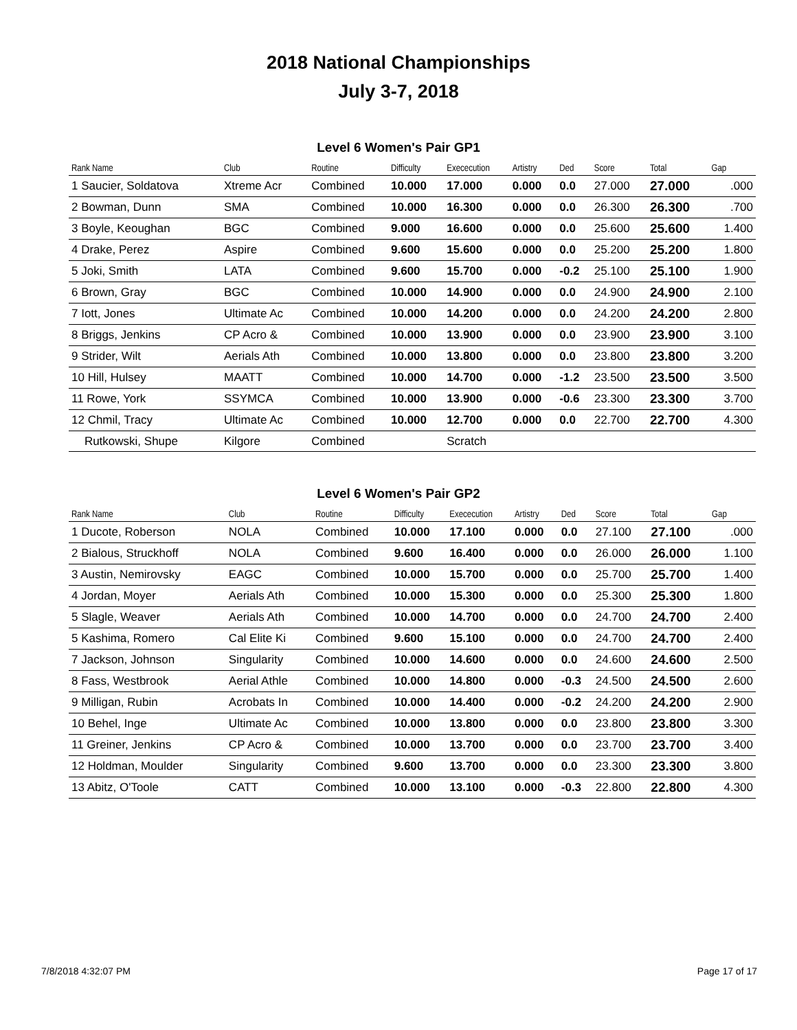2018 National Championships
July 3-7, 2018
Level 6 Women's Pair GP1
| Rank Name | Club | Routine | Difficulty | Exececution | Artistry | Ded | Score | Total | Gap |
| --- | --- | --- | --- | --- | --- | --- | --- | --- | --- |
| 1 Saucier, Soldatova | Xtreme Acr | Combined | 10.000 | 17.000 | 0.000 | 0.0 | 27.000 | 27.000 | .000 |
| 2 Bowman, Dunn | SMA | Combined | 10.000 | 16.300 | 0.000 | 0.0 | 26.300 | 26.300 | .700 |
| 3 Boyle, Keoughan | BGC | Combined | 9.000 | 16.600 | 0.000 | 0.0 | 25.600 | 25.600 | 1.400 |
| 4 Drake, Perez | Aspire | Combined | 9.600 | 15.600 | 0.000 | 0.0 | 25.200 | 25.200 | 1.800 |
| 5 Joki, Smith | LATA | Combined | 9.600 | 15.700 | 0.000 | -0.2 | 25.100 | 25.100 | 1.900 |
| 6 Brown, Gray | BGC | Combined | 10.000 | 14.900 | 0.000 | 0.0 | 24.900 | 24.900 | 2.100 |
| 7 Iott, Jones | Ultimate Ac | Combined | 10.000 | 14.200 | 0.000 | 0.0 | 24.200 | 24.200 | 2.800 |
| 8 Briggs, Jenkins | CP Acro & | Combined | 10.000 | 13.900 | 0.000 | 0.0 | 23.900 | 23.900 | 3.100 |
| 9 Strider, Wilt | Aerials Ath | Combined | 10.000 | 13.800 | 0.000 | 0.0 | 23.800 | 23.800 | 3.200 |
| 10 Hill, Hulsey | MAATT | Combined | 10.000 | 14.700 | 0.000 | -1.2 | 23.500 | 23.500 | 3.500 |
| 11 Rowe, York | SSYMCA | Combined | 10.000 | 13.900 | 0.000 | -0.6 | 23.300 | 23.300 | 3.700 |
| 12 Chmil, Tracy | Ultimate Ac | Combined | 10.000 | 12.700 | 0.000 | 0.0 | 22.700 | 22.700 | 4.300 |
| Rutkowski, Shupe | Kilgore | Combined | | Scratch | | | | | |
Level 6 Women's Pair GP2
| Rank Name | Club | Routine | Difficulty | Exececution | Artistry | Ded | Score | Total | Gap |
| --- | --- | --- | --- | --- | --- | --- | --- | --- | --- |
| 1 Ducote, Roberson | NOLA | Combined | 10.000 | 17.100 | 0.000 | 0.0 | 27.100 | 27.100 | .000 |
| 2 Bialous, Struckhoff | NOLA | Combined | 9.600 | 16.400 | 0.000 | 0.0 | 26.000 | 26.000 | 1.100 |
| 3 Austin, Nemirovsky | EAGC | Combined | 10.000 | 15.700 | 0.000 | 0.0 | 25.700 | 25.700 | 1.400 |
| 4 Jordan, Moyer | Aerials Ath | Combined | 10.000 | 15.300 | 0.000 | 0.0 | 25.300 | 25.300 | 1.800 |
| 5 Slagle, Weaver | Aerials Ath | Combined | 10.000 | 14.700 | 0.000 | 0.0 | 24.700 | 24.700 | 2.400 |
| 5 Kashima, Romero | Cal Elite Ki | Combined | 9.600 | 15.100 | 0.000 | 0.0 | 24.700 | 24.700 | 2.400 |
| 7 Jackson, Johnson | Singularity | Combined | 10.000 | 14.600 | 0.000 | 0.0 | 24.600 | 24.600 | 2.500 |
| 8 Fass, Westbrook | Aerial Athle | Combined | 10.000 | 14.800 | 0.000 | -0.3 | 24.500 | 24.500 | 2.600 |
| 9 Milligan, Rubin | Acrobats In | Combined | 10.000 | 14.400 | 0.000 | -0.2 | 24.200 | 24.200 | 2.900 |
| 10 Behel, Inge | Ultimate Ac | Combined | 10.000 | 13.800 | 0.000 | 0.0 | 23.800 | 23.800 | 3.300 |
| 11 Greiner, Jenkins | CP Acro & | Combined | 10.000 | 13.700 | 0.000 | 0.0 | 23.700 | 23.700 | 3.400 |
| 12 Holdman, Moulder | Singularity | Combined | 9.600 | 13.700 | 0.000 | 0.0 | 23.300 | 23.300 | 3.800 |
| 13 Abitz, O'Toole | CATT | Combined | 10.000 | 13.100 | 0.000 | -0.3 | 22.800 | 22.800 | 4.300 |
7/8/2018 4:32:07 PM Page 17 of 17